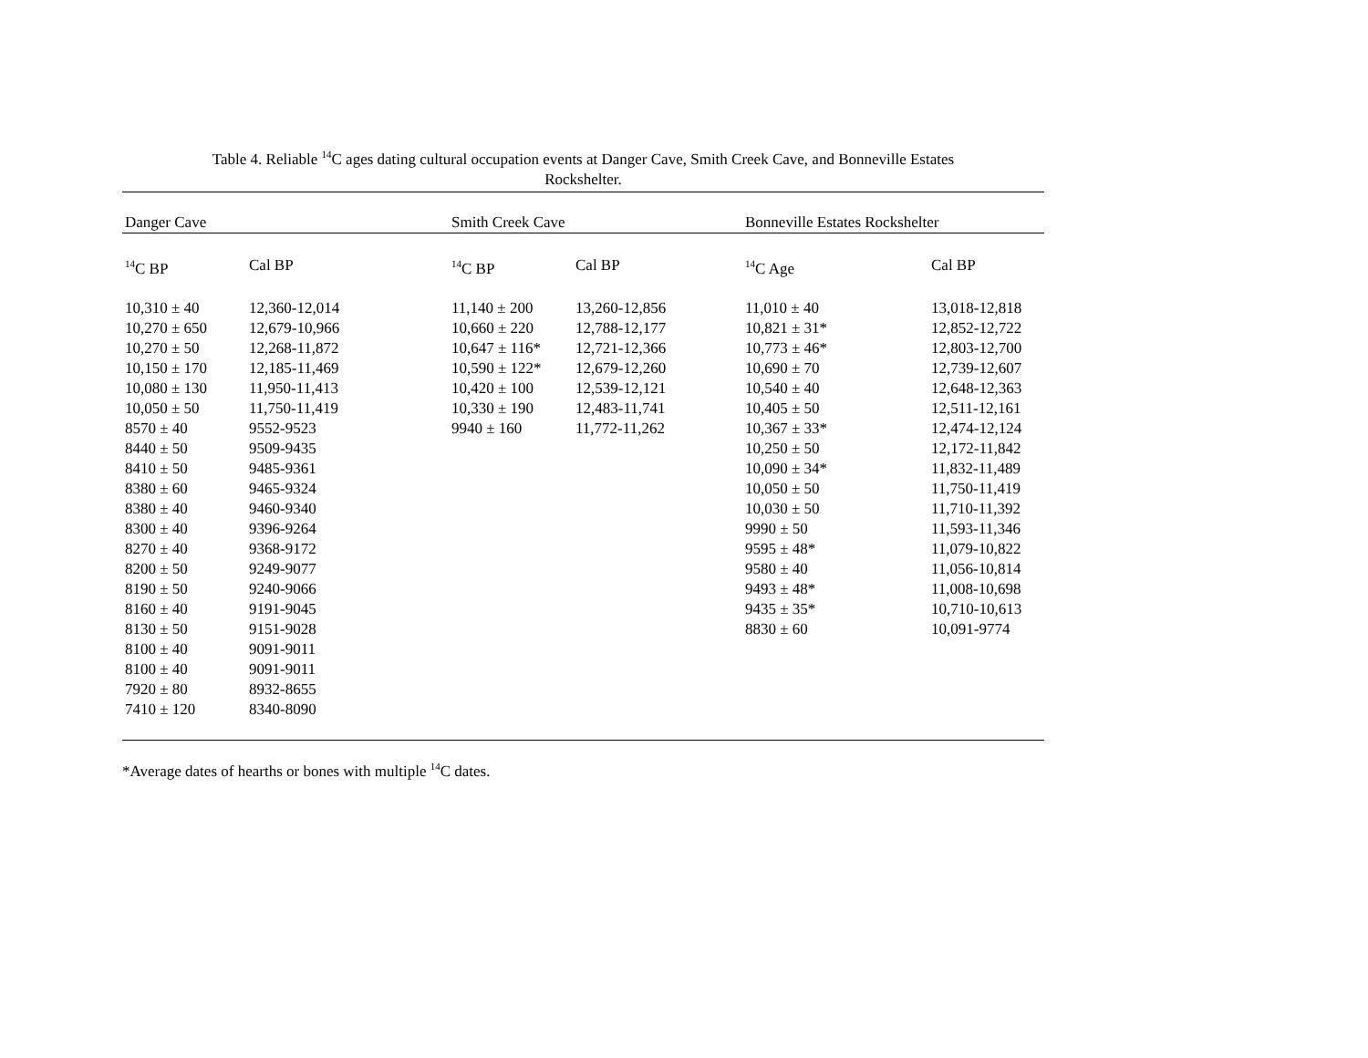Table 4. Reliable <sup>14</sup>C ages dating cultural occupation events at Danger Cave, Smith Creek Cave, and Bonneville Estates
Rockshelter.
| Danger Cave | | Smith Creek Cave | | Bonneville Estates Rockshelter | |
| --- | --- | --- | --- | --- | --- |
| <sup>14</sup>C BP | Cal BP | <sup>14</sup>C BP | Cal BP | <sup>14</sup>C Age | Cal BP |
| 10,310 ± 40 | 12,360-12,014 | 11,140 ± 200 | 13,260-12,856 | 11,010 ± 40 | 13,018-12,818 |
| 10,270 ± 650 | 12,679-10,966 | 10,660 ± 220 | 12,788-12,177 | 10,821 ± 31* | 12,852-12,722 |
| 10,270 ± 50 | 12,268-11,872 | 10,647 ± 116* | 12,721-12,366 | 10,773 ± 46* | 12,803-12,700 |
| 10,150 ± 170 | 12,185-11,469 | 10,590 ± 122* | 12,679-12,260 | 10,690 ± 70 | 12,739-12,607 |
| 10,080 ± 130 | 11,950-11,413 | 10,420 ± 100 | 12,539-12,121 | 10,540 ± 40 | 12,648-12,363 |
| 10,050 ± 50 | 11,750-11,419 | 10,330 ± 190 | 12,483-11,741 | 10,405 ± 50 | 12,511-12,161 |
| 8570 ± 40 | 9552-9523 | 9940 ± 160 | 11,772-11,262 | 10,367 ± 33* | 12,474-12,124 |
| 8440 ± 50 | 9509-9435 | | | 10,250 ± 50 | 12,172-11,842 |
| 8410 ± 50 | 9485-9361 | | | 10,090 ± 34* | 11,832-11,489 |
| 8380 ± 60 | 9465-9324 | | | 10,050 ± 50 | 11,750-11,419 |
| 8380 ± 40 | 9460-9340 | | | 10,030 ± 50 | 11,710-11,392 |
| 8300 ± 40 | 9396-9264 | | | 9990 ± 50 | 11,593-11,346 |
| 8270 ± 40 | 9368-9172 | | | 9595 ± 48* | 11,079-10,822 |
| 8200 ± 50 | 9249-9077 | | | 9580 ± 40 | 11,056-10,814 |
| 8190 ± 50 | 9240-9066 | | | 9493 ± 48* | 11,008-10,698 |
| 8160 ± 40 | 9191-9045 | | | 9435 ± 35* | 10,710-10,613 |
| 8130 ± 50 | 9151-9028 | | | 8830 ± 60 | 10,091-9774 |
| 8100 ± 40 | 9091-9011 | | | | |
| 8100 ± 40 | 9091-9011 | | | | |
| 7920 ± 80 | 8932-8655 | | | | |
| 7410 ± 120 | 8340-8090 | | | | |
*Average dates of hearths or bones with multiple <sup>14</sup>C dates.